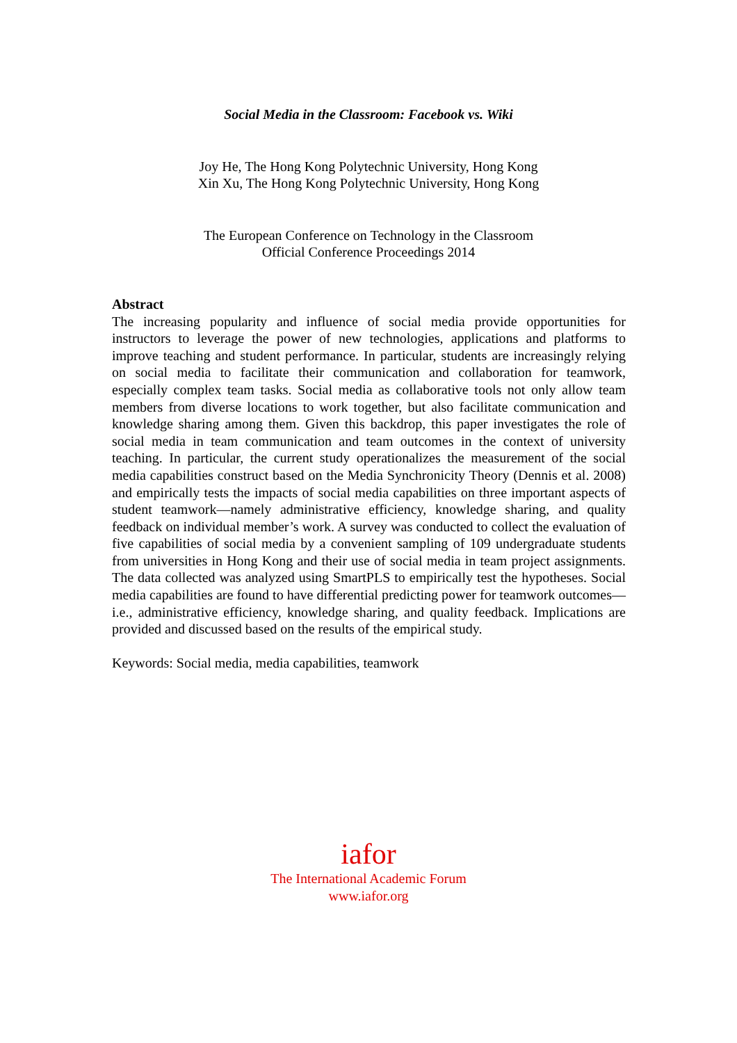Social Media in the Classroom: Facebook vs. Wiki
Joy He, The Hong Kong Polytechnic University, Hong Kong
Xin Xu, The Hong Kong Polytechnic University, Hong Kong
The European Conference on Technology in the Classroom
Official Conference Proceedings 2014
Abstract
The increasing popularity and influence of social media provide opportunities for instructors to leverage the power of new technologies, applications and platforms to improve teaching and student performance. In particular, students are increasingly relying on social media to facilitate their communication and collaboration for teamwork, especially complex team tasks. Social media as collaborative tools not only allow team members from diverse locations to work together, but also facilitate communication and knowledge sharing among them. Given this backdrop, this paper investigates the role of social media in team communication and team outcomes in the context of university teaching. In particular, the current study operationalizes the measurement of the social media capabilities construct based on the Media Synchronicity Theory (Dennis et al. 2008) and empirically tests the impacts of social media capabilities on three important aspects of student teamwork—namely administrative efficiency, knowledge sharing, and quality feedback on individual member’s work. A survey was conducted to collect the evaluation of five capabilities of social media by a convenient sampling of 109 undergraduate students from universities in Hong Kong and their use of social media in team project assignments. The data collected was analyzed using SmartPLS to empirically test the hypotheses. Social media capabilities are found to have differential predicting power for teamwork outcomes—i.e., administrative efficiency, knowledge sharing, and quality feedback. Implications are provided and discussed based on the results of the empirical study.
Keywords: Social media, media capabilities, teamwork
iafor
The International Academic Forum
www.iafor.org